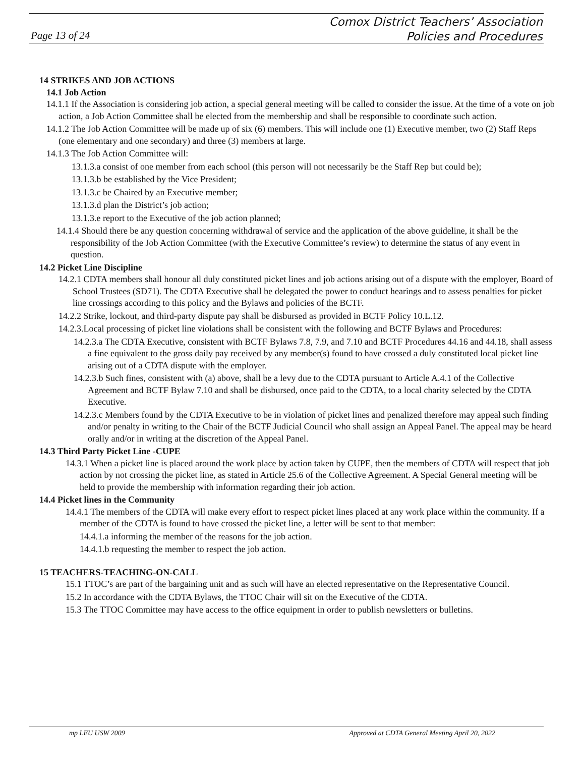Comox District Teachers’ Association
Policies and Procedures
Page 13 of 24
14 STRIKES AND JOB ACTIONS
14.1 Job Action
14.1.1 If the Association is considering job action, a special general meeting will be called to consider the issue. At the time of a vote on job action, a Job Action Committee shall be elected from the membership and shall be responsible to coordinate such action.
14.1.2 The Job Action Committee will be made up of six (6) members. This will include one (1) Executive member, two (2) Staff Reps (one elementary and one secondary) and three (3) members at large.
14.1.3 The Job Action Committee will:
13.1.3.a consist of one member from each school (this person will not necessarily be the Staff Rep but could be);
13.1.3.b be established by the Vice President;
13.1.3.c be Chaired by an Executive member;
13.1.3.d plan the District’s job action;
13.1.3.e report to the Executive of the job action planned;
14.1.4 Should there be any question concerning withdrawal of service and the application of the above guideline, it shall be the responsibility of the Job Action Committee (with the Executive Committee’s review) to determine the status of any event in question.
14.2 Picket Line Discipline
14.2.1 CDTA members shall honour all duly constituted picket lines and job actions arising out of a dispute with the employer, Board of School Trustees (SD71). The CDTA Executive shall be delegated the power to conduct hearings and to assess penalties for picket line crossings according to this policy and the Bylaws and policies of the BCTF.
14.2.2 Strike, lockout, and third-party dispute pay shall be disbursed as provided in BCTF Policy 10.L.12.
14.2.3.Local processing of picket line violations shall be consistent with the following and BCTF Bylaws and Procedures:
14.2.3.a The CDTA Executive, consistent with BCTF Bylaws 7.8, 7.9, and 7.10 and BCTF Procedures 44.16 and 44.18, shall assess a fine equivalent to the gross daily pay received by any member(s) found to have crossed a duly constituted local picket line arising out of a CDTA dispute with the employer.
14.2.3.b Such fines, consistent with (a) above, shall be a levy due to the CDTA pursuant to Article A.4.1 of the Collective Agreement and BCTF Bylaw 7.10 and shall be disbursed, once paid to the CDTA, to a local charity selected by the CDTA Executive.
14.2.3.c Members found by the CDTA Executive to be in violation of picket lines and penalized therefore may appeal such finding and/or penalty in writing to the Chair of the BCTF Judicial Council who shall assign an Appeal Panel. The appeal may be heard orally and/or in writing at the discretion of the Appeal Panel.
14.3 Third Party Picket Line -CUPE
14.3.1 When a picket line is placed around the work place by action taken by CUPE, then the members of CDTA will respect that job action by not crossing the picket line, as stated in Article 25.6 of the Collective Agreement. A Special General meeting will be held to provide the membership with information regarding their job action.
14.4 Picket lines in the Community
14.4.1 The members of the CDTA will make every effort to respect picket lines placed at any work place within the community. If a member of the CDTA is found to have crossed the picket line, a letter will be sent to that member:
14.4.1.a informing the member of the reasons for the job action.
14.4.1.b requesting the member to respect the job action.
15 TEACHERS-TEACHING-ON-CALL
15.1 TTOC’s are part of the bargaining unit and as such will have an elected representative on the Representative Council.
15.2 In accordance with the CDTA Bylaws, the TTOC Chair will sit on the Executive of the CDTA.
15.3 The TTOC Committee may have access to the office equipment in order to publish newsletters or bulletins.
mp LEU USW 2009 Approved at CDTA General Meeting April 20, 2022